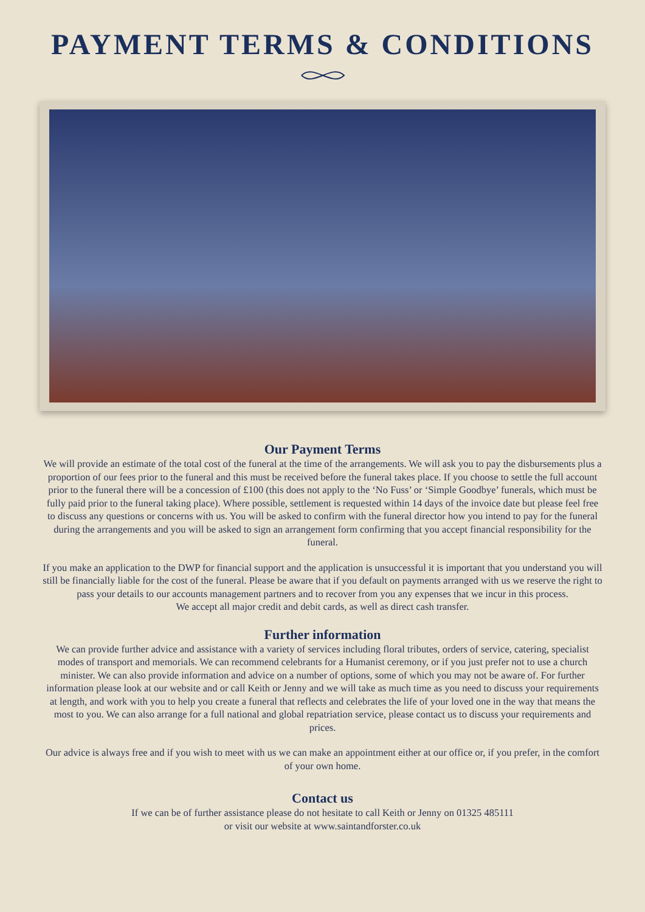PAYMENT TERMS & CONDITIONS
Our Payment Terms
We will provide an estimate of the total cost of the funeral at the time of the arrangements. We will ask you to pay the disbursements plus a proportion of our fees prior to the funeral and this must be received before the funeral takes place. If you choose to settle the full account prior to the funeral there will be a concession of £100 (this does not apply to the ‘No Fuss’ or ‘Simple Goodbye’ funerals, which must be fully paid prior to the funeral taking place). Where possible, settlement is requested within 14 days of the invoice date but please feel free to discuss any questions or concerns with us. You will be asked to confirm with the funeral director how you intend to pay for the funeral during the arrangements and you will be asked to sign an arrangement form confirming that you accept financial responsibility for the funeral.
If you make an application to the DWP for financial support and the application is unsuccessful it is important that you understand you will still be financially liable for the cost of the funeral. Please be aware that if you default on payments arranged with us we reserve the right to pass your details to our accounts management partners and to recover from you any expenses that we incur in this process.
We accept all major credit and debit cards, as well as direct cash transfer.
Further information
We can provide further advice and assistance with a variety of services including floral tributes, orders of service, catering, specialist modes of transport and memorials. We can recommend celebrants for a Humanist ceremony, or if you just prefer not to use a church minister. We can also provide information and advice on a number of options, some of which you may not be aware of. For further information please look at our website and or call Keith or Jenny and we will take as much time as you need to discuss your requirements at length, and work with you to help you create a funeral that reflects and celebrates the life of your loved one in the way that means the most to you. We can also arrange for a full national and global repatriation service, please contact us to discuss your requirements and prices.
Our advice is always free and if you wish to meet with us we can make an appointment either at our office or, if you prefer, in the comfort of your own home.
Contact us
If we can be of further assistance please do not hesitate to call Keith or Jenny on 01325 485111
or visit our website at www.saintandforster.co.uk